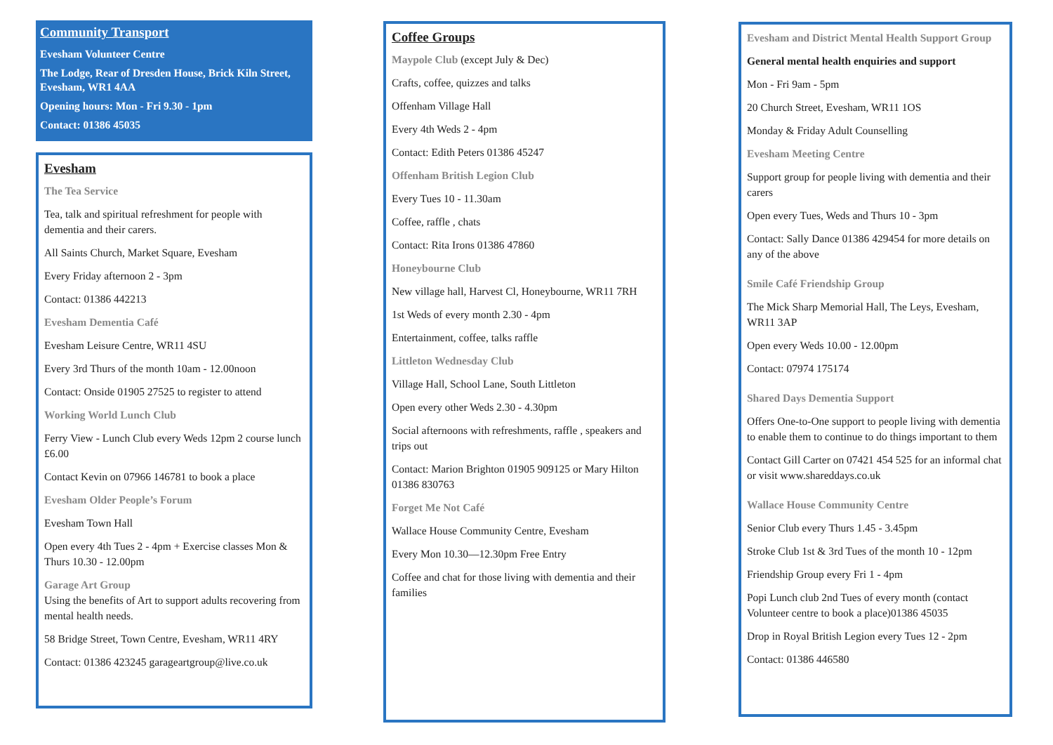Community Transport
Evesham Volunteer Centre
The Lodge, Rear of Dresden House, Brick Kiln Street, Evesham, WR1 4AA
Opening hours: Mon - Fri 9.30 - 1pm
Contact: 01386 45035
Evesham
The Tea Service
Tea, talk and spiritual refreshment for people with dementia and their carers.
All Saints Church, Market Square, Evesham
Every Friday afternoon 2 - 3pm
Contact: 01386 442213
Evesham Dementia Café
Evesham Leisure Centre, WR11 4SU
Every 3rd Thurs of the month 10am - 12.00noon
Contact: Onside 01905 27525 to register to attend
Working World Lunch Club
Ferry View - Lunch Club every Weds 12pm 2 course lunch £6.00
Contact Kevin on 07966 146781 to book a place
Evesham Older People’s Forum
Evesham Town Hall
Open every 4th Tues 2 - 4pm + Exercise classes Mon & Thurs 10.30 - 12.00pm
Garage Art Group
Using the benefits of Art to support adults recovering from mental health needs.
58 Bridge Street, Town Centre, Evesham, WR11 4RY
Contact: 01386 423245 garageartgroup@live.co.uk
Coffee Groups
Maypole Club (except July & Dec)
Crafts, coffee, quizzes and talks
Offenham Village Hall
Every 4th Weds 2 - 4pm
Contact: Edith Peters 01386 45247
Offenham British Legion Club
Every Tues 10 - 11.30am
Coffee, raffle , chats
Contact: Rita Irons 01386 47860
Honeybourne Club
New village hall, Harvest Cl, Honeybourne, WR11 7RH
1st Weds of every month 2.30 - 4pm
Entertainment, coffee, talks raffle
Littleton Wednesday Club
Village Hall, School Lane, South Littleton
Open every other Weds 2.30 - 4.30pm
Social afternoons with refreshments, raffle , speakers and trips out
Contact: Marion Brighton 01905 909125 or Mary Hilton 01386 830763
Forget Me Not Café
Wallace House Community Centre, Evesham
Every Mon 10.30—12.30pm Free Entry
Coffee and chat for those living with dementia and their families
Evesham and District Mental Health Support Group
General mental health enquiries and support
Mon - Fri 9am - 5pm
20 Church Street, Evesham, WR11 1OS
Monday & Friday Adult Counselling
Evesham Meeting Centre
Support group for people living with dementia and their carers
Open every Tues, Weds and Thurs 10 - 3pm
Contact: Sally Dance 01386 429454 for more details on any of the above
Smile Café Friendship Group
The Mick Sharp Memorial Hall, The Leys, Evesham, WR11 3AP
Open every Weds 10.00 - 12.00pm
Contact: 07974 175174
Shared Days Dementia Support
Offers One-to-One support to people living with dementia to enable them to continue to do things important to them
Contact Gill Carter on 07421 454 525 for an informal chat or visit www.shareddays.co.uk
Wallace House Community Centre
Senior Club every Thurs 1.45 - 3.45pm
Stroke Club 1st & 3rd Tues of the month 10 - 12pm
Friendship Group every Fri 1 - 4pm
Popi Lunch club 2nd Tues of every month (contact Volunteer centre to book a place)01386 45035
Drop in Royal British Legion every Tues 12 - 2pm
Contact: 01386 446580